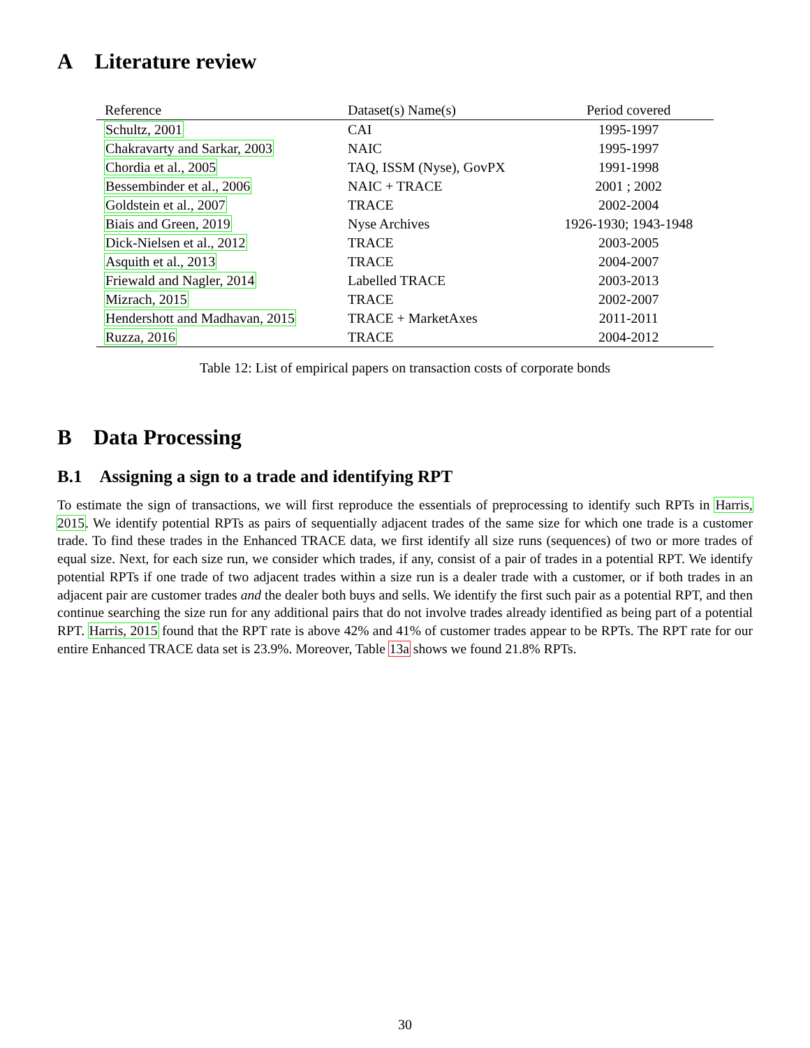A Literature review
| Reference | Dataset(s) Name(s) | Period covered |
| --- | --- | --- |
| Schultz, 2001 | CAI | 1995-1997 |
| Chakravarty and Sarkar, 2003 | NAIC | 1995-1997 |
| Chordia et al., 2005 | TAQ, ISSM (Nyse), GovPX | 1991-1998 |
| Bessembinder et al., 2006 | NAIC + TRACE | 2001 ; 2002 |
| Goldstein et al., 2007 | TRACE | 2002-2004 |
| Biais and Green, 2019 | Nyse Archives | 1926-1930; 1943-1948 |
| Dick-Nielsen et al., 2012 | TRACE | 2003-2005 |
| Asquith et al., 2013 | TRACE | 2004-2007 |
| Friewald and Nagler, 2014 | Labelled TRACE | 2003-2013 |
| Mizrach, 2015 | TRACE | 2002-2007 |
| Hendershott and Madhavan, 2015 | TRACE + MarketAxes | 2011-2011 |
| Ruzza, 2016 | TRACE | 2004-2012 |
Table 12: List of empirical papers on transaction costs of corporate bonds
B Data Processing
B.1 Assigning a sign to a trade and identifying RPT
To estimate the sign of transactions, we will first reproduce the essentials of preprocessing to identify such RPTs in Harris, 2015. We identify potential RPTs as pairs of sequentially adjacent trades of the same size for which one trade is a customer trade. To find these trades in the Enhanced TRACE data, we first identify all size runs (sequences) of two or more trades of equal size. Next, for each size run, we consider which trades, if any, consist of a pair of trades in a potential RPT. We identify potential RPTs if one trade of two adjacent trades within a size run is a dealer trade with a customer, or if both trades in an adjacent pair are customer trades and the dealer both buys and sells. We identify the first such pair as a potential RPT, and then continue searching the size run for any additional pairs that do not involve trades already identified as being part of a potential RPT. Harris, 2015 found that the RPT rate is above 42% and 41% of customer trades appear to be RPTs. The RPT rate for our entire Enhanced TRACE data set is 23.9%. Moreover, Table 13a shows we found 21.8% RPTs.
30